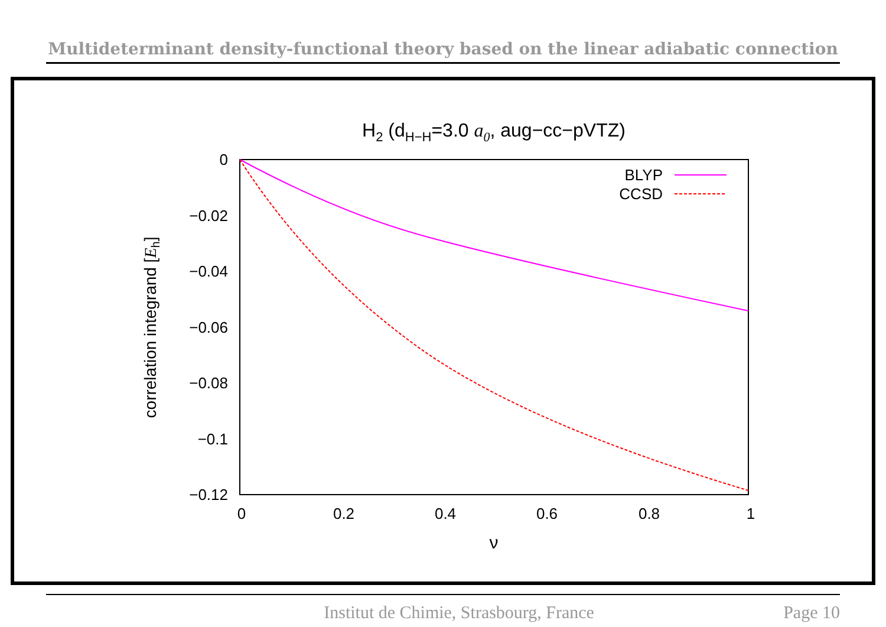Multideterminant density-functional theory based on the linear adiabatic connection
H2 (dH−H=3.0 a0, aug−cc−pVTZ)
0
−0.02
−0.04
−0.06
−0.08
−0.1
−0.12
0
0.2
0.4
0.6
0.8
1
ν
correlation integrand [Eh]
BLYP
CCSD
Institut de Chimie, Strasbourg, France Page 10